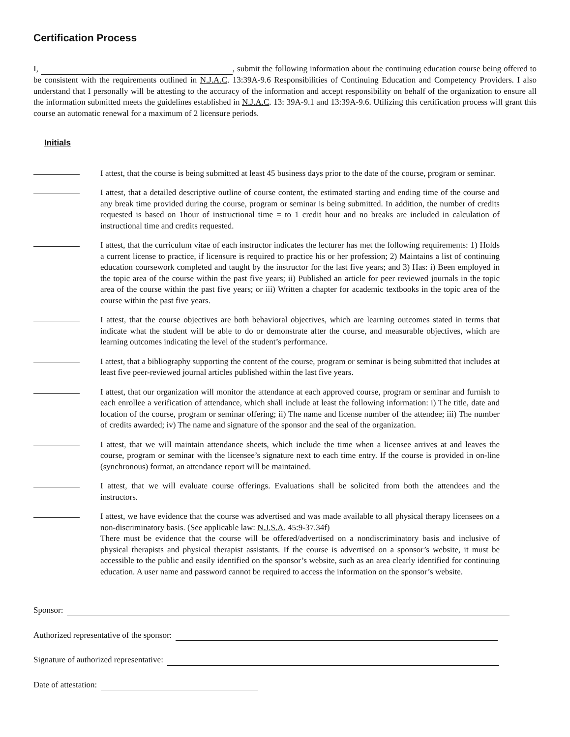Certification Process
I, , submit the following information about the continuing education course being offered to be consistent with the requirements outlined in N.J.A.C. 13:39A-9.6 Responsibilities of Continuing Education and Competency Providers. I also understand that I personally will be attesting to the accuracy of the information and accept responsibility on behalf of the organization to ensure all the information submitted meets the guidelines established in N.J.A.C. 13: 39A-9.1 and 13:39A-9.6. Utilizing this certification process will grant this course an automatic renewal for a maximum of 2 licensure periods.
Initials
I attest, that the course is being submitted at least 45 business days prior to the date of the course, program or seminar.
I attest, that a detailed descriptive outline of course content, the estimated starting and ending time of the course and any break time provided during the course, program or seminar is being submitted. In addition, the number of credits requested is based on 1hour of instructional time = to 1 credit hour and no breaks are included in calculation of instructional time and credits requested.
I attest, that the curriculum vitae of each instructor indicates the lecturer has met the following requirements: 1) Holds a current license to practice, if licensure is required to practice his or her profession; 2) Maintains a list of continuing education coursework completed and taught by the instructor for the last five years; and 3) Has: i) Been employed in the topic area of the course within the past five years; ii) Published an article for peer reviewed journals in the topic area of the course within the past five years; or iii) Written a chapter for academic textbooks in the topic area of the course within the past five years.
I attest, that the course objectives are both behavioral objectives, which are learning outcomes stated in terms that indicate what the student will be able to do or demonstrate after the course, and measurable objectives, which are learning outcomes indicating the level of the student’s performance.
I attest, that a bibliography supporting the content of the course, program or seminar is being submitted that includes at least five peer-reviewed journal articles published within the last five years.
I attest, that our organization will monitor the attendance at each approved course, program or seminar and furnish to each enrollee a verification of attendance, which shall include at least the following information: i) The title, date and location of the course, program or seminar offering; ii) The name and license number of the attendee; iii) The number of credits awarded; iv) The name and signature of the sponsor and the seal of the organization.
I attest, that we will maintain attendance sheets, which include the time when a licensee arrives at and leaves the course, program or seminar with the licensee’s signature next to each time entry. If the course is provided in on-line (synchronous) format, an attendance report will be maintained.
I attest, that we will evaluate course offerings. Evaluations shall be solicited from both the attendees and the instructors.
I attest, we have evidence that the course was advertised and was made available to all physical therapy licensees on a non-discriminatory basis. (See applicable law: N.J.S.A. 45:9-37.34f)
There must be evidence that the course will be offered/advertised on a nondiscriminatory basis and inclusive of physical therapists and physical therapist assistants. If the course is advertised on a sponsor’s website, it must be accessible to the public and easily identified on the sponsor’s website, such as an area clearly identified for continuing education. A user name and password cannot be required to access the information on the sponsor’s website.
Sponsor:
Authorized representative of the sponsor:
Signature of authorized representative:
Date of attestation: